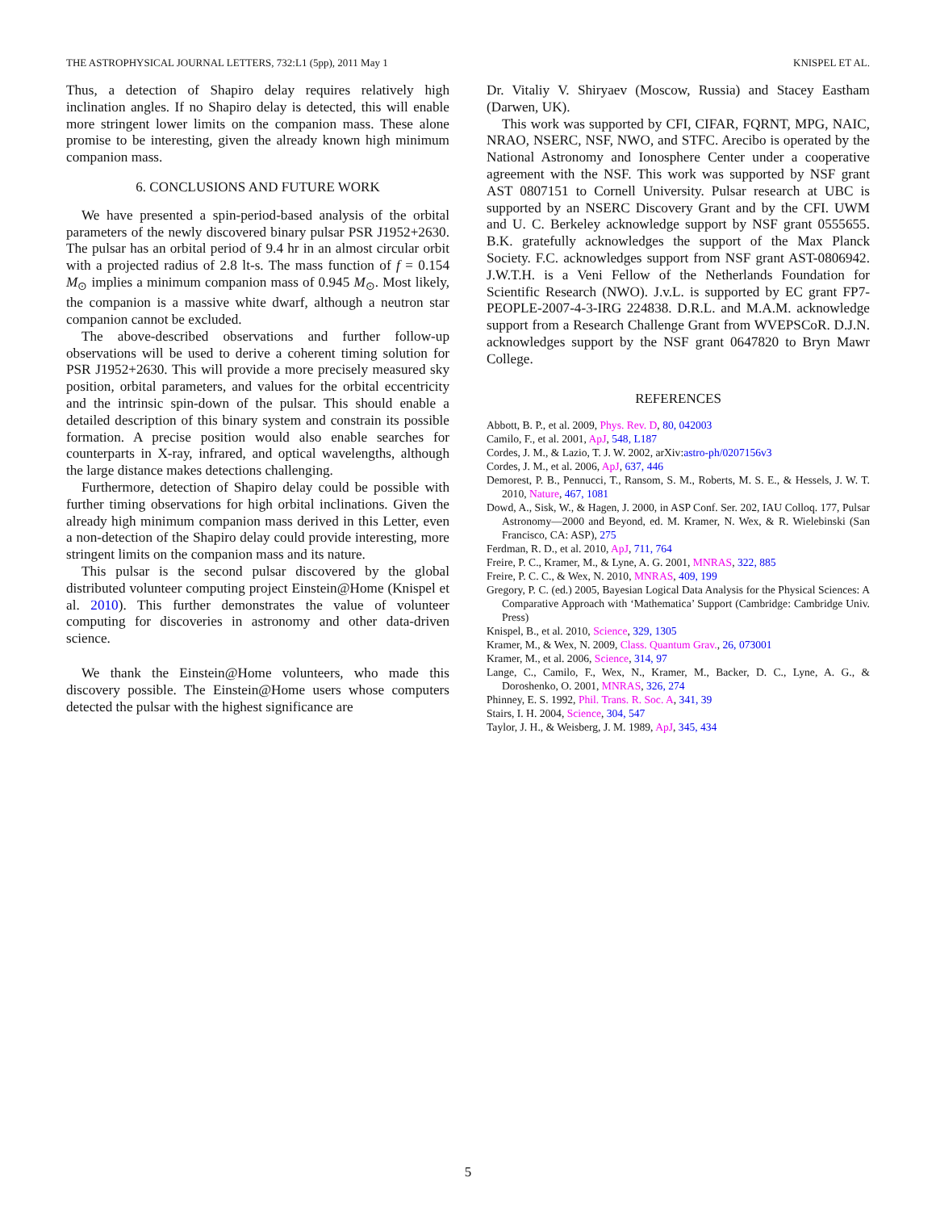THE ASTROPHYSICAL JOURNAL LETTERS, 732:L1 (5pp), 2011 May 1 KNISPEL ET AL.
Thus, a detection of Shapiro delay requires relatively high inclination angles. If no Shapiro delay is detected, this will enable more stringent lower limits on the companion mass. These alone promise to be interesting, given the already known high minimum companion mass.
6. CONCLUSIONS AND FUTURE WORK
We have presented a spin-period-based analysis of the orbital parameters of the newly discovered binary pulsar PSR J1952+2630. The pulsar has an orbital period of 9.4 hr in an almost circular orbit with a projected radius of 2.8 lt-s. The mass function of f = 0.154 M<sub>⊙</sub> implies a minimum companion mass of 0.945 M<sub>⊙</sub>. Most likely, the companion is a massive white dwarf, although a neutron star companion cannot be excluded.
The above-described observations and further follow-up observations will be used to derive a coherent timing solution for PSR J1952+2630. This will provide a more precisely measured sky position, orbital parameters, and values for the orbital eccentricity and the intrinsic spin-down of the pulsar. This should enable a detailed description of this binary system and constrain its possible formation. A precise position would also enable searches for counterparts in X-ray, infrared, and optical wavelengths, although the large distance makes detections challenging.
Furthermore, detection of Shapiro delay could be possible with further timing observations for high orbital inclinations. Given the already high minimum companion mass derived in this Letter, even a non-detection of the Shapiro delay could provide interesting, more stringent limits on the companion mass and its nature.
This pulsar is the second pulsar discovered by the global distributed volunteer computing project Einstein@Home (Knispel et al. 2010). This further demonstrates the value of volunteer computing for discoveries in astronomy and other data-driven science.
We thank the Einstein@Home volunteers, who made this discovery possible. The Einstein@Home users whose computers detected the pulsar with the highest significance are
Dr. Vitaliy V. Shiryaev (Moscow, Russia) and Stacey Eastham (Darwen, UK).
This work was supported by CFI, CIFAR, FQRNT, MPG, NAIC, NRAO, NSERC, NSF, NWO, and STFC. Arecibo is operated by the National Astronomy and Ionosphere Center under a cooperative agreement with the NSF. This work was supported by NSF grant AST 0807151 to Cornell University. Pulsar research at UBC is supported by an NSERC Discovery Grant and by the CFI. UWM and U. C. Berkeley acknowledge support by NSF grant 0555655. B.K. gratefully acknowledges the support of the Max Planck Society. F.C. acknowledges support from NSF grant AST-0806942. J.W.T.H. is a Veni Fellow of the Netherlands Foundation for Scientific Research (NWO). J.v.L. is supported by EC grant FP7-PEOPLE-2007-4-3-IRG 224838. D.R.L. and M.A.M. acknowledge support from a Research Challenge Grant from WVEPSCoR. D.J.N. acknowledges support by the NSF grant 0647820 to Bryn Mawr College.
REFERENCES
Abbott, B. P., et al. 2009, Phys. Rev. D, 80, 042003
Camilo, F., et al. 2001, ApJ, 548, L187
Cordes, J. M., & Lazio, T. J. W. 2002, arXiv:astro-ph/0207156v3
Cordes, J. M., et al. 2006, ApJ, 637, 446
Demorest, P. B., Pennucci, T., Ransom, S. M., Roberts, M. S. E., & Hessels, J. W. T. 2010, Nature, 467, 1081
Dowd, A., Sisk, W., & Hagen, J. 2000, in ASP Conf. Ser. 202, IAU Colloq. 177, Pulsar Astronomy—2000 and Beyond, ed. M. Kramer, N. Wex, & R. Wielebinski (San Francisco, CA: ASP), 275
Ferdman, R. D., et al. 2010, ApJ, 711, 764
Freire, P. C., Kramer, M., & Lyne, A. G. 2001, MNRAS, 322, 885
Freire, P. C. C., & Wex, N. 2010, MNRAS, 409, 199
Gregory, P. C. (ed.) 2005, Bayesian Logical Data Analysis for the Physical Sciences: A Comparative Approach with ‘Mathematica’ Support (Cambridge: Cambridge Univ. Press)
Knispel, B., et al. 2010, Science, 329, 1305
Kramer, M., & Wex, N. 2009, Class. Quantum Grav., 26, 073001
Kramer, M., et al. 2006, Science, 314, 97
Lange, C., Camilo, F., Wex, N., Kramer, M., Backer, D. C., Lyne, A. G., & Doroshenko, O. 2001, MNRAS, 326, 274
Phinney, E. S. 1992, Phil. Trans. R. Soc. A, 341, 39
Stairs, I. H. 2004, Science, 304, 547
Taylor, J. H., & Weisberg, J. M. 1989, ApJ, 345, 434
5